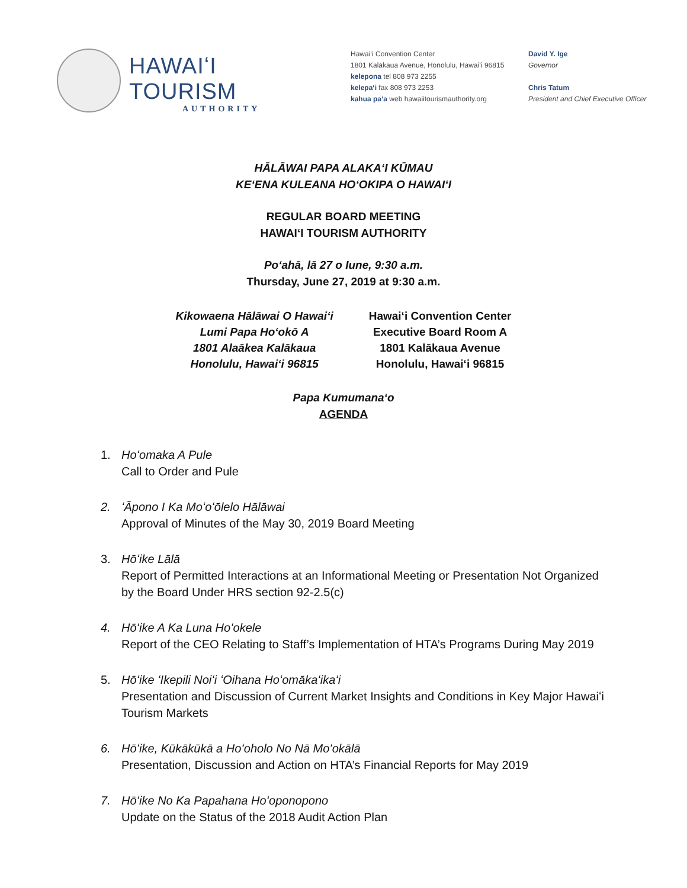HAWAIʻI TOURISM
AUTHORITY
Hawaiʻi Convention Center
1801 Kalākaua Avenue, Honolulu, Hawaiʻi 96815
kelepona tel 808 973 2255
kelepaʻi fax 808 973 2253
kahua paʻa web hawaiitourismauthority.org
David Y. Ige
Governor
Chris Tatum
President and Chief Executive Officer
HĀLĀWAI PAPA ALAKAʻI KŪMAU
KEʻENA KULEANA HOʻOKIPA O HAWAIʻI
REGULAR BOARD MEETING
HAWAIʻI TOURISM AUTHORITY
Poʻahā, lā 27 o Iune, 9:30 a.m.
Thursday, June 27, 2019 at 9:30 a.m.
Kikowaena Hālāwai O Hawaiʻi
Lumi Papa Hoʻokō A
1801 Alaākea Kalākaua
Honolulu, Hawaiʻi 96815
Hawaiʻi Convention Center
Executive Board Room A
1801 Kalākaua Avenue
Honolulu, Hawaiʻi 96815
Papa Kumumanaʻo
AGENDA
1. Hoʻomaka A Pule
Call to Order and Pule
2. ʻĀpono I Ka Moʻoʻōlelo Hālāwai
Approval of Minutes of the May 30, 2019 Board Meeting
3. Hōʻike Lālā
Report of Permitted Interactions at an Informational Meeting or Presentation Not Organized by the Board Under HRS section 92-2.5(c)
4. Hōʻike A Ka Luna Hoʻokele
Report of the CEO Relating to Staff’s Implementation of HTA’s Programs During May 2019
5. Hōʻike ʻIkepili Noiʻi ʻOihana Hoʻomākaʻikaʻi
Presentation and Discussion of Current Market Insights and Conditions in Key Major Hawaiʻi Tourism Markets
6. Hōʻike, Kūkākūkā a Hoʻoholo No Nā Moʻokālā
Presentation, Discussion and Action on HTA’s Financial Reports for May 2019
7. Hōʻike No Ka Papahana Hoʻoponopono
Update on the Status of the 2018 Audit Action Plan